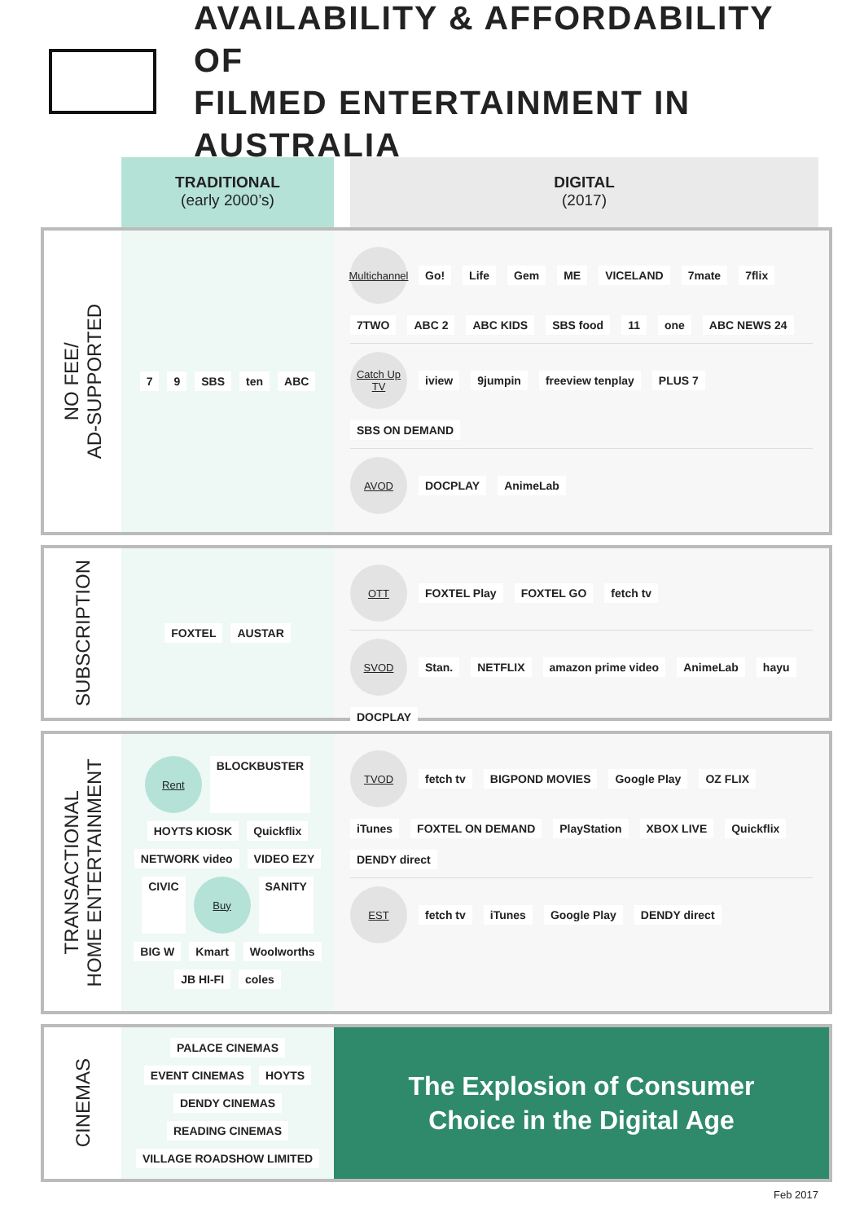AVAILABILITY & AFFORDABILITY OF
FILMED ENTERTAINMENT IN AUSTRALIA
TRADITIONAL
(early 2000’s)
DIGITAL
(2017)
NO FEE/
AD-SUPPORTED
7 9 SBS ten ABC
Multichannel
Go! Life Gem ME VICELAND 7mate 7flix 7TWO ABC 2 ABC KIDS SBS food 11 one ABC NEWS 24
Catch Up TV
iview 9jumpin freeview tenplay PLUS 7 SBS ON DEMAND
AVOD
DOCPLAY AnimeLab
SUBSCRIPTION
FOXTEL AUSTAR
OTT
FOXTEL Play FOXTEL GO fetch tv
SVOD
Stan. NETFLIX amazon prime video AnimeLab hayu DOCPLAY
TRANSACTIONAL
HOME ENTERTAINMENT
Rent
BLOCKBUSTER HOYTS KIOSK Quickflix NETWORK video VIDEO EZY CIVIC
Buy
SANITY BIG W Kmart Woolworths JB HI-FI coles
TVOD
fetch tv BIGPOND MOVIES Google Play OZ FLIX iTunes FOXTEL ON DEMAND PlayStation XBOX LIVE Quickflix DENDY direct
EST
fetch tv iTunes Google Play DENDY direct
CINEMAS
PALACE CINEMAS EVENT CINEMAS HOYTS DENDY CINEMAS READING CINEMAS VILLAGE ROADSHOW LIMITED
The Explosion of Consumer
Choice in the Digital Age
Feb 2017